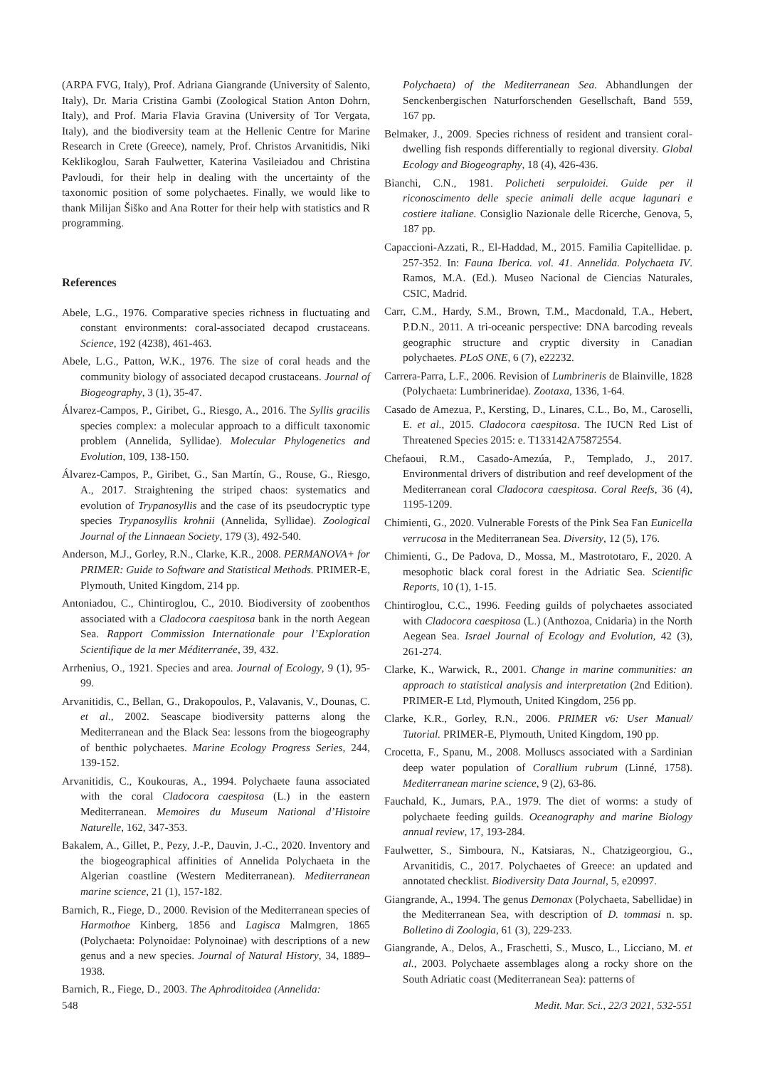(ARPA FVG, Italy), Prof. Adriana Giangrande (University of Salento, Italy), Dr. Maria Cristina Gambi (Zoological Station Anton Dohrn, Italy), and Prof. Maria Flavia Gravina (University of Tor Vergata, Italy), and the biodiversity team at the Hellenic Centre for Marine Research in Crete (Greece), namely, Prof. Christos Arvanitidis, Niki Keklikoglou, Sarah Faulwetter, Katerina Vasileiadou and Christina Pavloudi, for their help in dealing with the uncertainty of the taxonomic position of some polychaetes. Finally, we would like to thank Milijan Šiško and Ana Rotter for their help with statistics and R programming.
References
Abele, L.G., 1976. Comparative species richness in fluctuating and constant environments: coral-associated decapod crustaceans. Science, 192 (4238), 461-463.
Abele, L.G., Patton, W.K., 1976. The size of coral heads and the community biology of associated decapod crustaceans. Journal of Biogeography, 3 (1), 35-47.
Álvarez-Campos, P., Giribet, G., Riesgo, A., 2016. The Syllis gracilis species complex: a molecular approach to a difficult taxonomic problem (Annelida, Syllidae). Molecular Phylogenetics and Evolution, 109, 138-150.
Álvarez-Campos, P., Giribet, G., San Martín, G., Rouse, G., Riesgo, A., 2017. Straightening the striped chaos: systematics and evolution of Trypanosyllis and the case of its pseudocryptic type species Trypanosyllis krohnii (Annelida, Syllidae). Zoological Journal of the Linnaean Society, 179 (3), 492-540.
Anderson, M.J., Gorley, R.N., Clarke, K.R., 2008. PERMANOVA+ for PRIMER: Guide to Software and Statistical Methods. PRIMER-E, Plymouth, United Kingdom, 214 pp.
Antoniadou, C., Chintiroglou, C., 2010. Biodiversity of zoobenthos associated with a Cladocora caespitosa bank in the north Aegean Sea. Rapport Commission Internationale pour l’Exploration Scientifique de la mer Méditerranée, 39, 432.
Arrhenius, O., 1921. Species and area. Journal of Ecology, 9 (1), 95-99.
Arvanitidis, C., Bellan, G., Drakopoulos, P., Valavanis, V., Dounas, C. et al., 2002. Seascape biodiversity patterns along the Mediterranean and the Black Sea: lessons from the biogeography of benthic polychaetes. Marine Ecology Progress Series, 244, 139-152.
Arvanitidis, C., Koukouras, A., 1994. Polychaete fauna associated with the coral Cladocora caespitosa (L.) in the eastern Mediterranean. Memoires du Museum National d’Histoire Naturelle, 162, 347-353.
Bakalem, A., Gillet, P., Pezy, J.-P., Dauvin, J.-C., 2020. Inventory and the biogeographical affinities of Annelida Polychaeta in the Algerian coastline (Western Mediterranean). Mediterranean marine science, 21 (1), 157-182.
Barnich, R., Fiege, D., 2000. Revision of the Mediterranean species of Harmothoe Kinberg, 1856 and Lagisca Malmgren, 1865 (Polychaeta: Polynoidae: Polynoinae) with descriptions of a new genus and a new species. Journal of Natural History, 34, 1889–1938.
Barnich, R., Fiege, D., 2003. The Aphroditoidea (Annelida:
Polychaeta) of the Mediterranean Sea. Abhandlungen der Senckenbergischen Naturforschenden Gesellschaft, Band 559, 167 pp.
Belmaker, J., 2009. Species richness of resident and transient coral-dwelling fish responds differentially to regional diversity. Global Ecology and Biogeography, 18 (4), 426-436.
Bianchi, C.N., 1981. Policheti serpuloidei. Guide per il riconoscimento delle specie animali delle acque lagunari e costiere italiane. Consiglio Nazionale delle Ricerche, Genova, 5, 187 pp.
Capaccioni-Azzati, R., El-Haddad, M., 2015. Familia Capitellidae. p. 257-352. In: Fauna Iberica. vol. 41. Annelida. Polychaeta IV. Ramos, M.A. (Ed.). Museo Nacional de Ciencias Naturales, CSIC, Madrid.
Carr, C.M., Hardy, S.M., Brown, T.M., Macdonald, T.A., Hebert, P.D.N., 2011. A tri-oceanic perspective: DNA barcoding reveals geographic structure and cryptic diversity in Canadian polychaetes. PLoS ONE, 6 (7), e22232.
Carrera-Parra, L.F., 2006. Revision of Lumbrineris de Blainville, 1828 (Polychaeta: Lumbrineridae). Zootaxa, 1336, 1-64.
Casado de Amezua, P., Kersting, D., Linares, C.L., Bo, M., Caroselli, E. et al., 2015. Cladocora caespitosa. The IUCN Red List of Threatened Species 2015: e. T133142A75872554.
Chefaoui, R.M., Casado-Amezúa, P., Templado, J., 2017. Environmental drivers of distribution and reef development of the Mediterranean coral Cladocora caespitosa. Coral Reefs, 36 (4), 1195-1209.
Chimienti, G., 2020. Vulnerable Forests of the Pink Sea Fan Eunicella verrucosa in the Mediterranean Sea. Diversity, 12 (5), 176.
Chimienti, G., De Padova, D., Mossa, M., Mastrototaro, F., 2020. A mesophotic black coral forest in the Adriatic Sea. Scientific Reports, 10 (1), 1-15.
Chintiroglou, C.C., 1996. Feeding guilds of polychaetes associated with Cladocora caespitosa (L.) (Anthozoa, Cnidaria) in the North Aegean Sea. Israel Journal of Ecology and Evolution, 42 (3), 261-274.
Clarke, K., Warwick, R., 2001. Change in marine communities: an approach to statistical analysis and interpretation (2nd Edition). PRIMER-E Ltd, Plymouth, United Kingdom, 256 pp.
Clarke, K.R., Gorley, R.N., 2006. PRIMER v6: User Manual/ Tutorial. PRIMER-E, Plymouth, United Kingdom, 190 pp.
Crocetta, F., Spanu, M., 2008. Molluscs associated with a Sardinian deep water population of Corallium rubrum (Linné, 1758). Mediterranean marine science, 9 (2), 63-86.
Fauchald, K., Jumars, P.A., 1979. The diet of worms: a study of polychaete feeding guilds. Oceanography and marine Biology annual review, 17, 193-284.
Faulwetter, S., Simboura, N., Katsiaras, N., Chatzigeorgiou, G., Arvanitidis, C., 2017. Polychaetes of Greece: an updated and annotated checklist. Biodiversity Data Journal, 5, e20997.
Giangrande, A., 1994. The genus Demonax (Polychaeta, Sabellidae) in the Mediterranean Sea, with description of D. tommasi n. sp. Bolletino di Zoologia, 61 (3), 229-233.
Giangrande, A., Delos, A., Fraschetti, S., Musco, L., Licciano, M. et al., 2003. Polychaete assemblages along a rocky shore on the South Adriatic coast (Mediterranean Sea): patterns of
548 Medit. Mar. Sci., 22/3 2021, 532-551